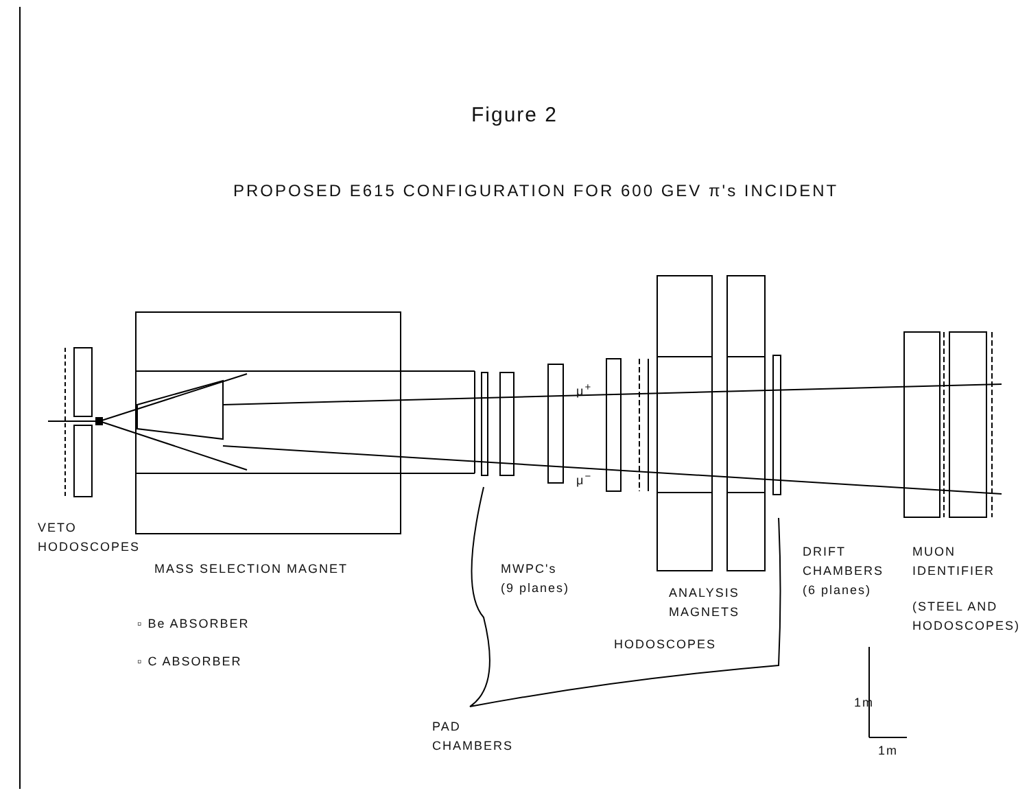Figure 2
PROPOSED E615 CONFIGURATION FOR 600 GEV π's INCIDENT
μ<sup>+</sup>
μ<sup>−</sup>
VETO
HODOSCOPES
MASS SELECTION MAGNET
MWPC's
(9 planes)
ANALYSIS
MAGNETS
DRIFT
CHAMBERS
(6 planes)
MUON
IDENTIFIER
(STEEL AND
HODOSCOPES)
▫ Be ABSORBER
▫ C ABSORBER
HODOSCOPES
PAD
CHAMBERS
1m
1m